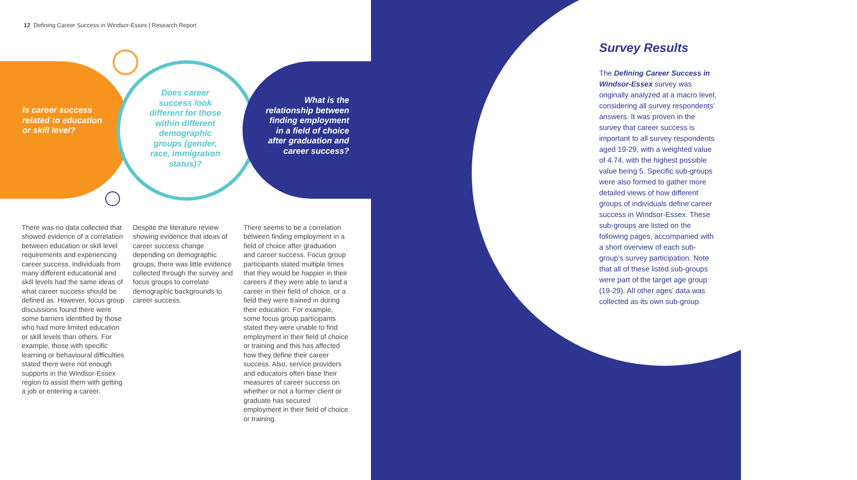12 Defining Career Success in Windsor-Essex | Research Report
Is career success related to education or skill level?
Does career success look different for those within different demographic groups (gender, race, immigration status)?
What is the relationship between finding employment in a field of choice after graduation and career success?
There was no data collected that showed evidence of a correlation between education or skill level requirements and experiencing career success. Individuals from many different educational and skill levels had the same ideas of what career success should be defined as. However, focus group discussions found there were some barriers identified by those who had more limited education or skill levels than others. For example, those with specific learning or behavioural difficulties stated there were not enough supports in the Windsor-Essex region to assist them with getting a job or entering a career.
Despite the literature review showing evidence that ideas of career success change depending on demographic groups, there was little evidence collected through the survey and focus groups to correlate demographic backgrounds to career success.
There seems to be a correlation between finding employment in a field of choice after graduation and career success. Focus group participants stated multiple times that they would be happier in their careers if they were able to land a career in their field of choice, or a field they were trained in during their education. For example, some focus group participants stated they were unable to find employment in their field of choice or training and this has affected how they define their career success. Also, service providers and educators often base their measures of career success on whether or not a former client or graduate has secured employment in their field of choice or training.
Survey Results
The Defining Career Success in Windsor-Essex survey was originally analyzed at a macro level, considering all survey respondents’ answers. It was proven in the survey that career success is important to all survey respondents aged 19-29, with a weighted value of 4.74, with the highest possible value being 5. Specific sub-groups were also formed to gather more detailed views of how different groups of individuals define career success in Windsor-Essex. These sub-groups are listed on the following pages, accompanied with a short overview of each sub-group’s survey participation. Note that all of these listed sub-groups were part of the target age group (19-29). All other ages’ data was collected as its own sub-group.